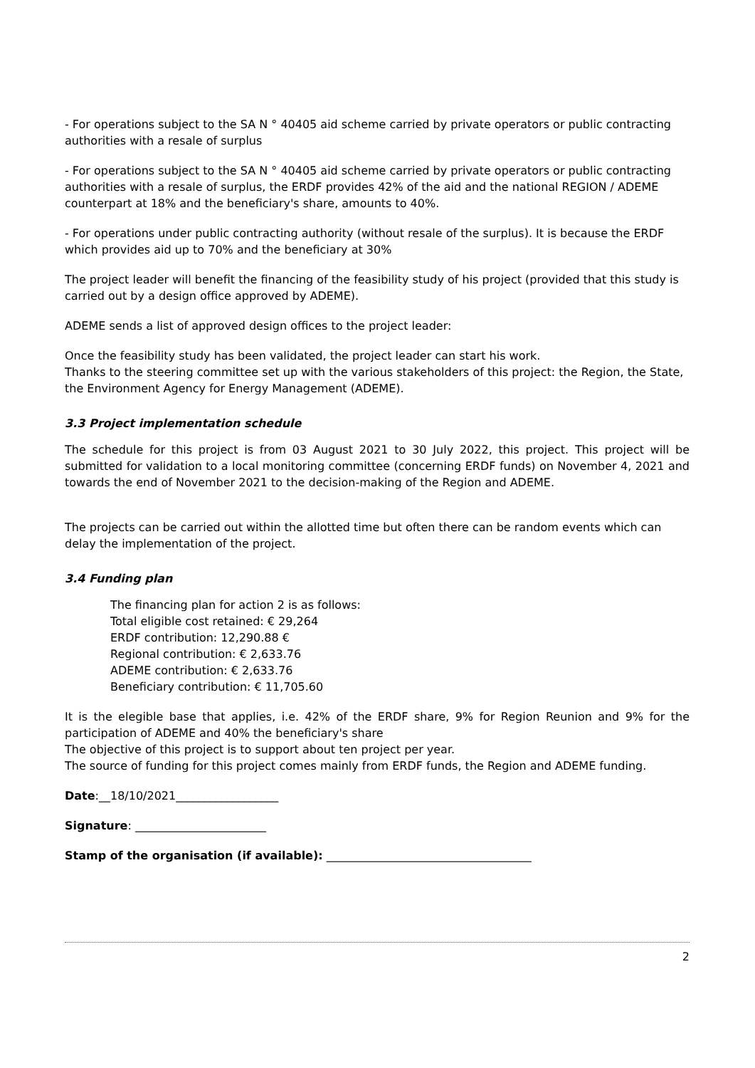- For operations subject to the SA N ° 40405 aid scheme carried by private operators or public contracting authorities with a resale of surplus
- For operations subject to the SA N ° 40405 aid scheme carried by private operators or public contracting authorities with a resale of surplus, the ERDF provides 42% of the aid and the national REGION / ADEME counterpart at 18% and the beneficiary's share, amounts to 40%.
- For operations under public contracting authority (without resale of the surplus). It is because the ERDF which provides aid up to 70% and the beneficiary at 30%
The project leader will benefit the financing of the feasibility study of his project (provided that this study is carried out by a design office approved by ADEME).
ADEME sends a list of approved design offices to the project leader:
Once the feasibility study has been validated, the project leader can start his work.
Thanks to the steering committee set up with the various stakeholders of this project: the Region, the State, the Environment Agency for Energy Management (ADEME).
3.3 Project implementation schedule
The schedule for this project is from 03 August 2021 to 30 July 2022, this project. This project will be submitted for validation to a local monitoring committee (concerning ERDF funds) on November 4, 2021 and towards the end of November 2021 to the decision-making of the Region and ADEME.
The projects can be carried out within the allotted time but often there can be random events which can delay the implementation of the project.
3.4 Funding plan
The financing plan for action 2 is as follows:
Total eligible cost retained: € 29,264
ERDF contribution: 12,290.88 €
Regional contribution: € 2,633.76
ADEME contribution: € 2,633.76
Beneficiary contribution: € 11,705.60
It is the elegible base that applies, i.e. 42% of the ERDF share, 9% for Region Reunion and 9% for the participation of ADEME and 40% the beneficiary's share
The objective of this project is to support about ten project per year.
The source of funding for this project comes mainly from ERDF funds, the Region and ADEME funding.
Date:__18/10/2021__________________
Signature: _______________________
Stamp of the organisation (if available): ____________________________________
2